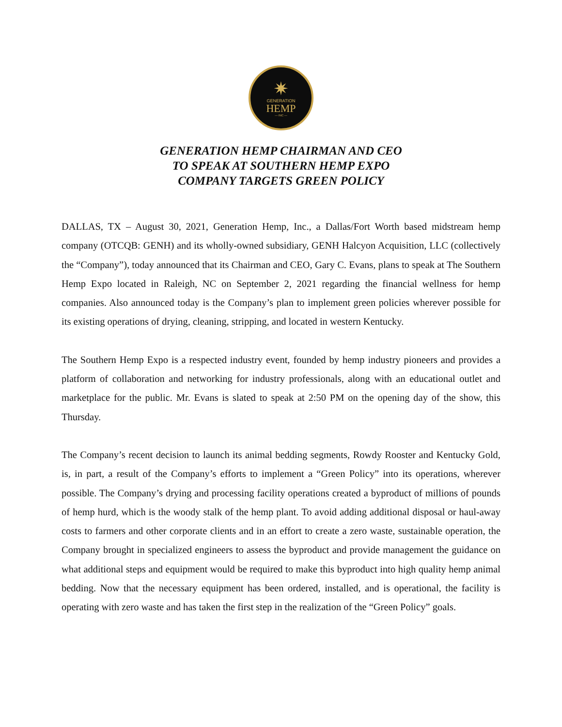✷
GENERATION
HEMP
— INC —
GENERATION HEMP CHAIRMAN AND CEO
TO SPEAK AT SOUTHERN HEMP EXPO
COMPANY TARGETS GREEN POLICY
DALLAS, TX – August 30, 2021, Generation Hemp, Inc., a Dallas/Fort Worth based midstream hemp company (OTCQB: GENH) and its wholly-owned subsidiary, GENH Halcyon Acquisition, LLC (collectively the “Company”), today announced that its Chairman and CEO, Gary C. Evans, plans to speak at The Southern Hemp Expo located in Raleigh, NC on September 2, 2021 regarding the financial wellness for hemp companies. Also announced today is the Company’s plan to implement green policies wherever possible for its existing operations of drying, cleaning, stripping, and located in western Kentucky.
The Southern Hemp Expo is a respected industry event, founded by hemp industry pioneers and provides a platform of collaboration and networking for industry professionals, along with an educational outlet and marketplace for the public. Mr. Evans is slated to speak at 2:50 PM on the opening day of the show, this Thursday.
The Company’s recent decision to launch its animal bedding segments, Rowdy Rooster and Kentucky Gold, is, in part, a result of the Company’s efforts to implement a “Green Policy” into its operations, wherever possible. The Company’s drying and processing facility operations created a byproduct of millions of pounds of hemp hurd, which is the woody stalk of the hemp plant. To avoid adding additional disposal or haul-away costs to farmers and other corporate clients and in an effort to create a zero waste, sustainable operation, the Company brought in specialized engineers to assess the byproduct and provide management the guidance on what additional steps and equipment would be required to make this byproduct into high quality hemp animal bedding. Now that the necessary equipment has been ordered, installed, and is operational, the facility is operating with zero waste and has taken the first step in the realization of the “Green Policy” goals.